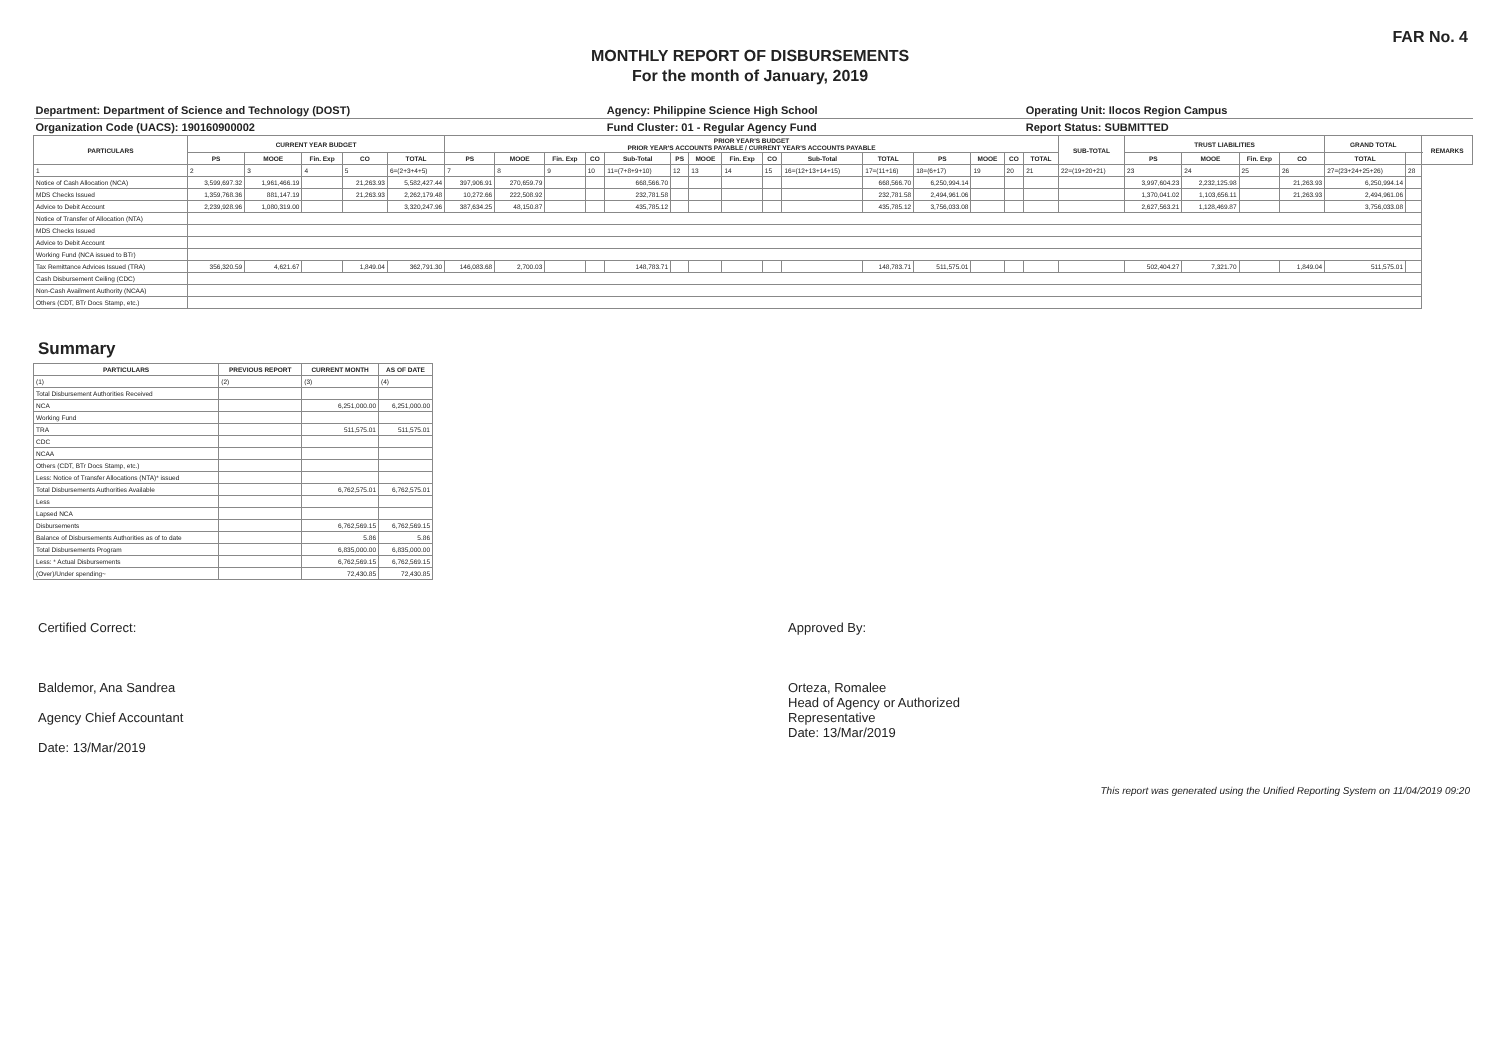FAR No. 4
MONTHLY REPORT OF DISBURSEMENTS
For the month of January, 2019
| Department: Department of Science and Technology (DOST) | | | | | | | | | | Agency: Philippine Science High School | | | | | | | | | | Operating Unit: Ilocos Region Campus | | | | | | | | |
| Organization Code (UACS): 190160900002 | | | | | | | | | | Fund Cluster: 01 - Regular Agency Fund | | | | | | | | | | Report Status: SUBMITTED | | | | | | | | |
| PARTICULARS | CURRENT YEAR BUDGET | | | | | PRIOR YEAR'S BUDGET PRIOR YEAR'S ACCOUNTS PAYABLE / CURRENT YEAR'S ACCOUNTS PAYABLE | | | | | | | | | | | | | | | SUB-TOTAL | TRUST LIABILITIES | | | | GRAND TOTAL | | REMARKS |
| | PS | MOOE | Fin. Exp | CO | TOTAL | PS | MOOE | Fin. Exp | CO | Sub-Total | PS | MOOE | Fin. Exp | CO | Sub-Total | TOTAL | PS | MOOE | CO | TOTAL | | PS | MOOE | Fin. Exp | CO | TOTAL | | |
| 1 | 2 | 3 | 4 | 5 | 6=(2+3+4+5) | 7 | 8 | 9 | 10 | 11=(7+8+9+10) | 12 | 13 | 14 | 15 | 16=(12+13+14+15) | 17=(11+16) | 18=(6+17) | 19 | 20 | 21 | 22=(19+20+21) | 23 | 24 | 25 | 26 | 27=(23+24+25+26) | 28 | |
| Notice of Cash Allocation (NCA) | 3,599,697.32 | 1,961,466.19 | | 21,263.93 | 5,582,427.44 | 397,906.91 | 270,659.79 | | | 668,566.70 | | | | | | 668,566.70 | 6,250,994.14 | | | | | 3,997,604.23 | 2,232,125.98 | | 21,263.93 | 6,250,994.14 | | |
| MDS Checks Issued | 1,359,768.36 | 881,147.19 | | 21,263.93 | 2,262,179.48 | 10,272.66 | 222,508.92 | | | 232,781.58 | | | | | | 232,781.58 | 2,494,961.06 | | | | | 1,370,041.02 | 1,103,656.11 | | 21,263.93 | 2,494,961.06 | | |
| Advice to Debit Account | 2,239,928.96 | 1,080,319.00 | | | 3,320,247.96 | 387,634.25 | 48,150.87 | | | 435,785.12 | | | | | | 435,785.12 | 3,756,033.08 | | | | | 2,627,563.21 | 1,128,469.87 | | | 3,756,033.08 | | |
| Notice of Transfer of Allocation (NTA) | | | | | | | | | | | | | | | | | | | | | | | | | | | | |
| MDS Checks Issued | | | | | | | | | | | | | | | | | | | | | | | | | | | | |
| Advice to Debit Account | | | | | | | | | | | | | | | | | | | | | | | | | | | | |
| Working Fund (NCA issued to BTr) | | | | | | | | | | | | | | | | | | | | | | | | | | | | |
| Tax Remittance Advices Issued (TRA) | 356,320.59 | 4,621.67 | | 1,849.04 | 362,791.30 | 146,083.68 | 2,700.03 | | | 148,783.71 | | | | | | 148,783.71 | 511,575.01 | | | | | 502,404.27 | 7,321.70 | | 1,849.04 | 511,575.01 | | |
| Cash Disbursement Ceiling (CDC) | | | | | | | | | | | | | | | | | | | | | | | | | | | | |
| Non-Cash Availment Authority (NCAA) | | | | | | | | | | | | | | | | | | | | | | | | | | | | |
| Others (CDT, BTr Docs Stamp, etc.) | | | | | | | | | | | | | | | | | | | | | | | | | | | | |
Summary
| PARTICULARS | PREVIOUS REPORT | CURRENT MONTH | AS OF DATE |
| --- | --- | --- | --- |
| (1) | (2) | (3) | (4) |
| Total Disbursement Authorities Received | | | |
| NCA | | 6,251,000.00 | 6,251,000.00 |
| Working Fund | | | |
| TRA | | 511,575.01 | 511,575.01 |
| CDC | | | |
| NCAA | | | |
| Others (CDT, BTr Docs Stamp, etc.) | | | |
| Less: Notice of Transfer Allocations (NTA)* issued | | | |
| Total Disbursements Authorities Available | | 6,762,575.01 | 6,762,575.01 |
| Less | | | |
| Lapsed NCA | | | |
| Disbursements | | 6,762,569.15 | 6,762,569.15 |
| Balance of Disbursements Authorities as of to date | | 5.86 | 5.86 |
| Total Disbursements Program | | 6,835,000.00 | 6,835,000.00 |
| Less: * Actual Disbursements | | 6,762,569.15 | 6,762,569.15 |
| (Over)/Under spending~ | | 72,430.85 | 72,430.85 |
Certified Correct:
Baldemor, Ana Sandrea
Agency Chief Accountant
Date: 13/Mar/2019
Approved By:
Orteza, Romalee
Head of Agency or Authorized
Representative
Date: 13/Mar/2019
This report was generated using the Unified Reporting System on 11/04/2019 09:20